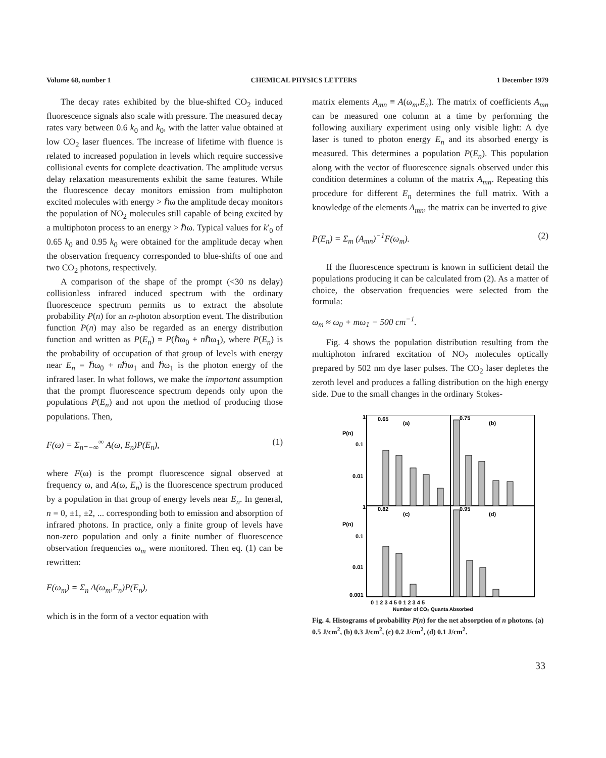Volume 68, number 1 CHEMICAL PHYSICS LETTERS 1 December 1979
The decay rates exhibited by the blue-shifted CO<sub>2</sub> induced fluorescence signals also scale with pressure. The measured decay rates vary between 0.6 k<sub>0</sub> and k<sub>0</sub>, with the latter value obtained at low CO<sub>2</sub> laser fluences. The increase of lifetime with fluence is related to increased population in levels which require successive collisional events for complete deactivation. The amplitude versus delay relaxation measurements exhibit the same features. While the fluorescence decay monitors emission from multiphoton excited molecules with energy > ℏω the amplitude decay monitors the population of NO<sub>2</sub> molecules still capable of being excited by a multiphoton process to an energy > ℏω. Typical values for k′<sub>0</sub> of 0.65 k<sub>0</sub> and 0.95 k<sub>0</sub> were obtained for the amplitude decay when the observation frequency corresponded to blue-shifts of one and two CO<sub>2</sub> photons, respectively.
A comparison of the shape of the prompt (<30 ns delay) collisionless infrared induced spectrum with the ordinary fluorescence spectrum permits us to extract the absolute probability P(n) for an n-photon absorption event. The distribution function P(n) may also be regarded as an energy distribution function and written as P(E<sub>n</sub>) = P(ℏω<sub>0</sub> + nℏω<sub>1</sub>), where P(E<sub>n</sub>) is the probability of occupation of that group of levels with energy near E<sub>n</sub> = ℏω<sub>0</sub> + nℏω<sub>1</sub> and ℏω<sub>1</sub> is the photon energy of the infrared laser. In what follows, we make the important assumption that the prompt fluorescence spectrum depends only upon the populations P(E<sub>n</sub>) and not upon the method of producing those populations. Then,
F(ω) = Σ<sub>n=−∞</sub><sup>∞</sup> A(ω, E<sub>n</sub>)P(E<sub>n</sub>), (1)
where F(ω) is the prompt fluorescence signal observed at frequency ω, and A(ω, E<sub>n</sub>) is the fluorescence spectrum produced by a population in that group of energy levels near E<sub>n</sub>. In general, n = 0, ±1, ±2, ... corresponding both to emission and absorption of infrared photons. In practice, only a finite group of levels have non-zero population and only a finite number of fluorescence observation frequencies ω<sub>m</sub> were monitored. Then eq. (1) can be rewritten:
F(ω<sub>m</sub>) = Σ<sub>n</sub> A(ω<sub>m</sub>,E<sub>n</sub>)P(E<sub>n</sub>),
which is in the form of a vector equation with
matrix elements A<sub>mn</sub> ≡ A(ω<sub>m</sub>,E<sub>n</sub>). The matrix of coefficients A<sub>mn</sub> can be measured one column at a time by performing the following auxiliary experiment using only visible light: A dye laser is tuned to photon energy E<sub>n</sub> and its absorbed energy is measured. This determines a population P(E<sub>n</sub>). This population along with the vector of fluorescence signals observed under this condition determines a column of the matrix A<sub>mn</sub>. Repeating this procedure for different E<sub>n</sub> determines the full matrix. With a knowledge of the elements A<sub>mn</sub>, the matrix can be inverted to give
P(E<sub>n</sub>) = Σ<sub>m</sub> (A<sub>mn</sub>)<sup>−1</sup>F(ω<sub>m</sub>). (2)
If the fluorescence spectrum is known in sufficient detail the populations producing it can be calculated from (2). As a matter of choice, the observation frequencies were selected from the formula:
ω<sub>m</sub> ≈ ω<sub>0</sub> + mω<sub>1</sub> − 500 cm<sup>−1</sup>.
Fig. 4 shows the population distribution resulting from the multiphoton infrared excitation of NO<sub>2</sub> molecules optically prepared by 502 nm dye laser pulses. The CO<sub>2</sub> laser depletes the zeroth level and produces a falling distribution on the high energy side. Due to the small changes in the ordinary Stokes-
1
P(n)
0.1
0.01
1
P(n)
0.1
0.01
0.001
0.65
(a)
0.75
(b)
0.82
(c)
0.95
(d)
0 1 2 3 4 5 0 1 2 3 4 5
Number of CO₂ Quanta Absorbed
Fig. 4. Histograms of probability P(n) for the net absorption of n photons. (a) 0.5 J/cm<sup>2</sup>, (b) 0.3 J/cm<sup>2</sup>, (c) 0.2 J/cm<sup>2</sup>, (d) 0.1 J/cm<sup>2</sup>.
33